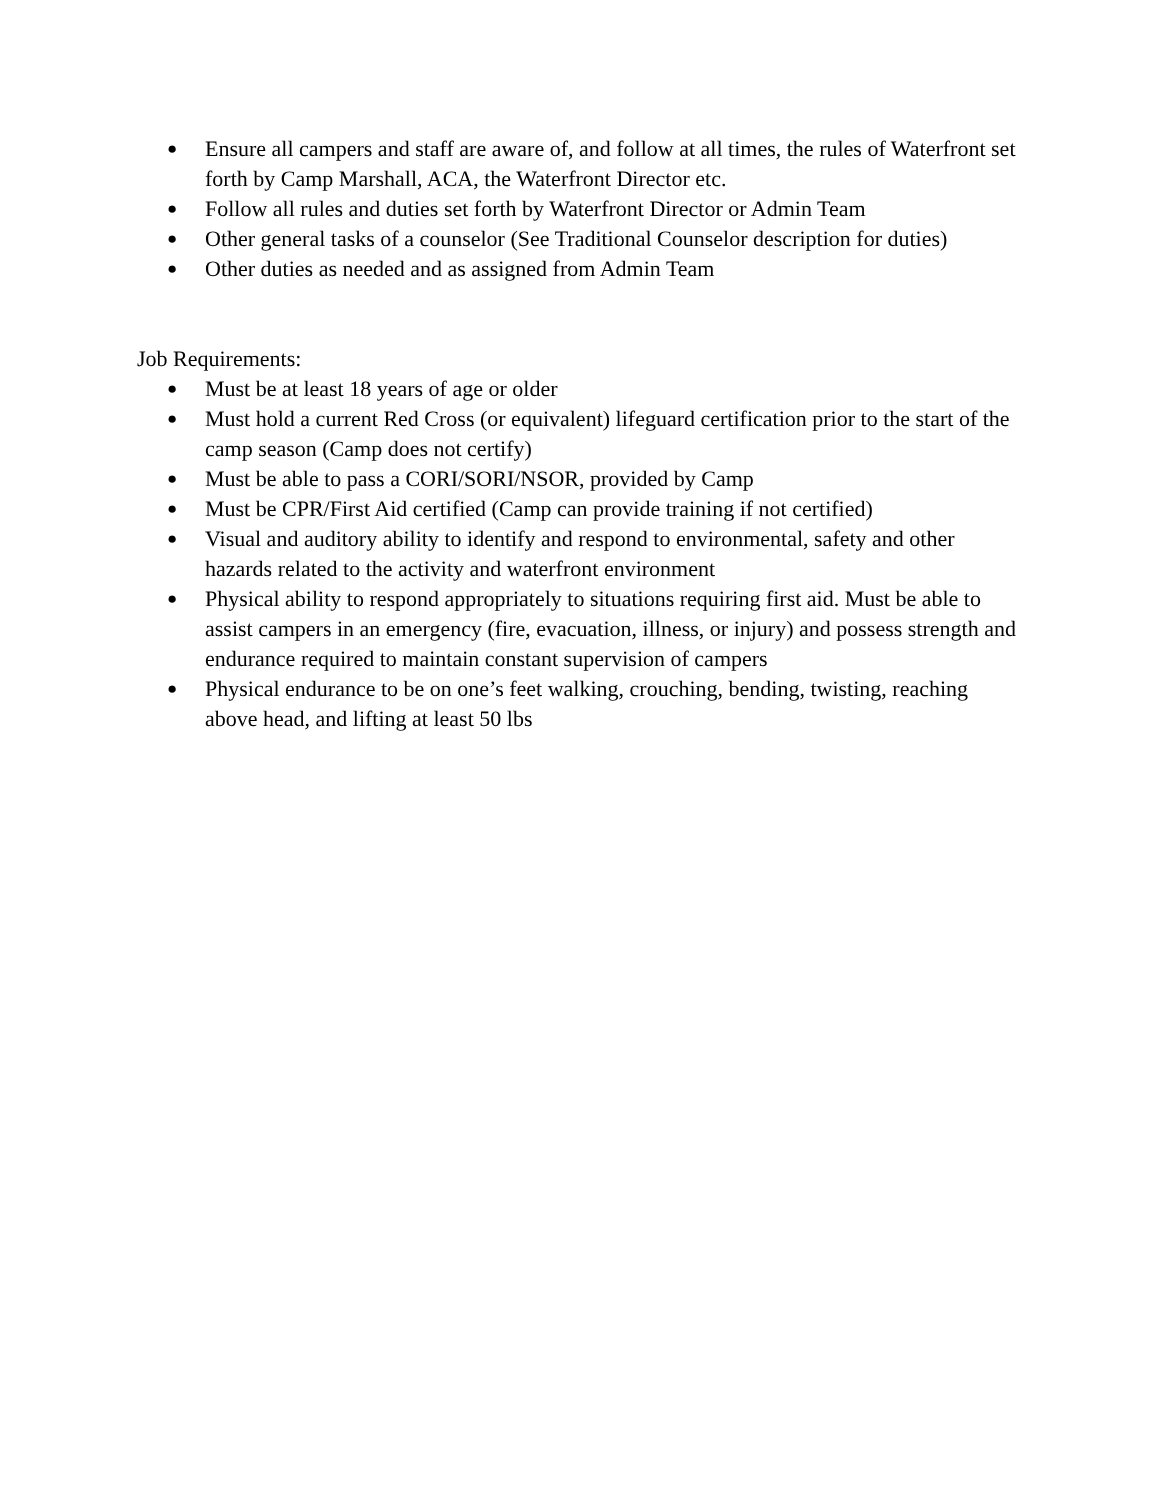● Ensure all campers and staff are aware of, and follow at all times, the rules of Waterfront set forth by Camp Marshall, ACA, the Waterfront Director etc.
● Follow all rules and duties set forth by Waterfront Director or Admin Team
● Other general tasks of a counselor (See Traditional Counselor description for duties)
● Other duties as needed and as assigned from Admin Team
Job Requirements:
● Must be at least 18 years of age or older
● Must hold a current Red Cross (or equivalent) lifeguard certification prior to the start of the camp season (Camp does not certify)
● Must be able to pass a CORI/SORI/NSOR, provided by Camp
● Must be CPR/First Aid certified (Camp can provide training if not certified)
● Visual and auditory ability to identify and respond to environmental, safety and other hazards related to the activity and waterfront environment
● Physical ability to respond appropriately to situations requiring first aid. Must be able to assist campers in an emergency (fire, evacuation, illness, or injury) and possess strength and endurance required to maintain constant supervision of campers
● Physical endurance to be on one’s feet walking, crouching, bending, twisting, reaching above head, and lifting at least 50 lbs